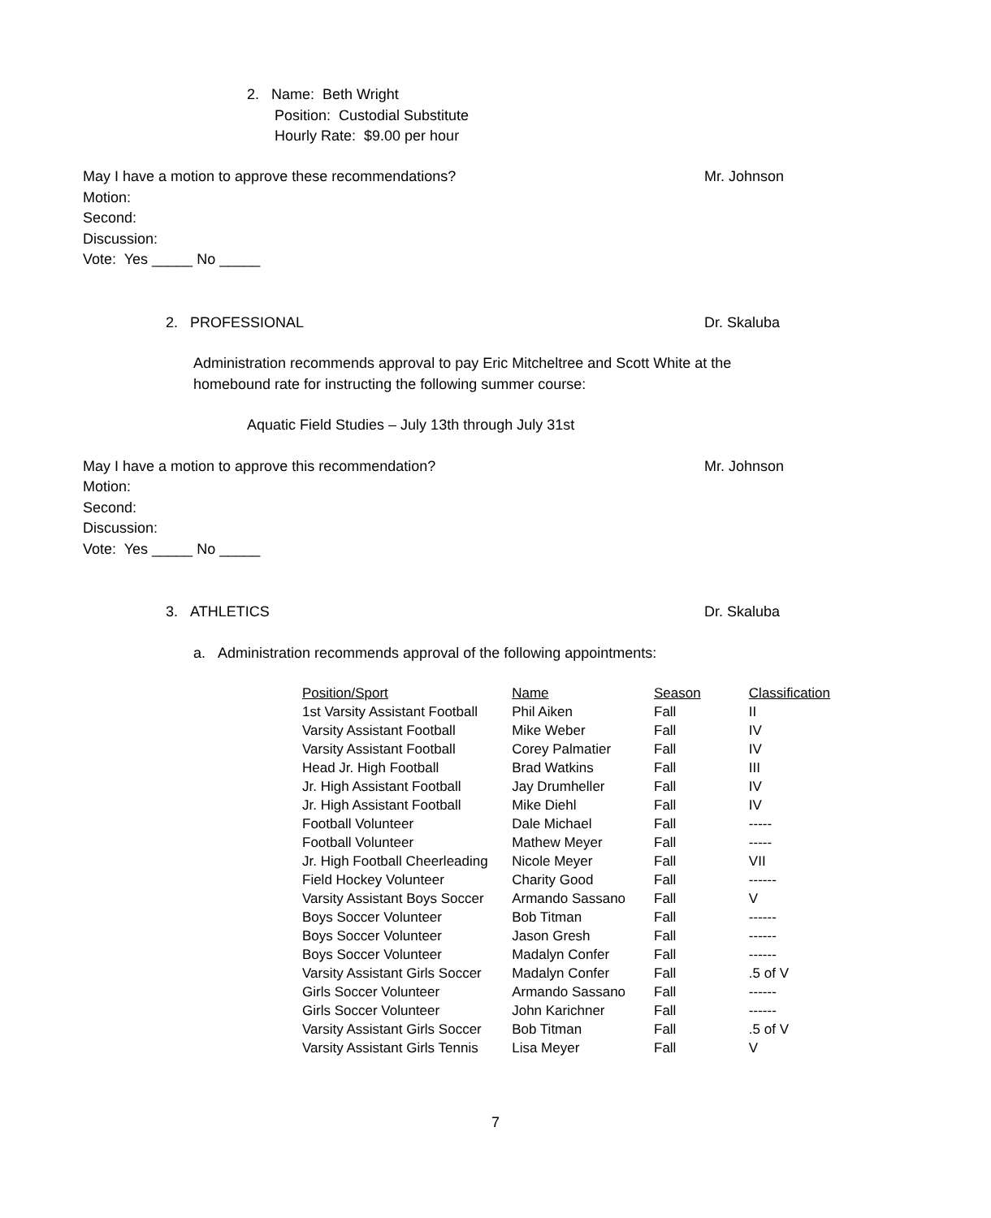2. Name: Beth Wright
Position: Custodial Substitute
Hourly Rate: $9.00 per hour
May I have a motion to approve these recommendations?
Mr. Johnson
Motion:
Second:
Discussion:
Vote: Yes _____ No _____
2. PROFESSIONAL Dr. Skaluba
Administration recommends approval to pay Eric Mitcheltree and Scott White at the homebound rate for instructing the following summer course:
Aquatic Field Studies – July 13th through July 31st
May I have a motion to approve this recommendation?
Mr. Johnson
Motion:
Second:
Discussion:
Vote: Yes _____ No _____
3. ATHLETICS Dr. Skaluba
a. Administration recommends approval of the following appointments:
| Position/Sport | Name | Season | Classification |
| --- | --- | --- | --- |
| 1st Varsity Assistant Football | Phil Aiken | Fall | II |
| Varsity Assistant Football | Mike Weber | Fall | IV |
| Varsity Assistant Football | Corey Palmatier | Fall | IV |
| Head Jr. High Football | Brad Watkins | Fall | III |
| Jr. High Assistant Football | Jay Drumheller | Fall | IV |
| Jr. High Assistant Football | Mike Diehl | Fall | IV |
| Football Volunteer | Dale Michael | Fall | ----- |
| Football Volunteer | Mathew Meyer | Fall | ----- |
| Jr. High Football Cheerleading | Nicole Meyer | Fall | VII |
| Field Hockey Volunteer | Charity Good | Fall | ------ |
| Varsity Assistant Boys Soccer | Armando Sassano | Fall | V |
| Boys Soccer Volunteer | Bob Titman | Fall | ------ |
| Boys Soccer Volunteer | Jason Gresh | Fall | ------ |
| Boys Soccer Volunteer | Madalyn Confer | Fall | ------ |
| Varsity Assistant Girls Soccer | Madalyn Confer | Fall | .5 of V |
| Girls Soccer Volunteer | Armando Sassano | Fall | ------ |
| Girls Soccer Volunteer | John Karichner | Fall | ------ |
| Varsity Assistant Girls Soccer | Bob Titman | Fall | .5 of V |
| Varsity Assistant Girls Tennis | Lisa Meyer | Fall | V |
7